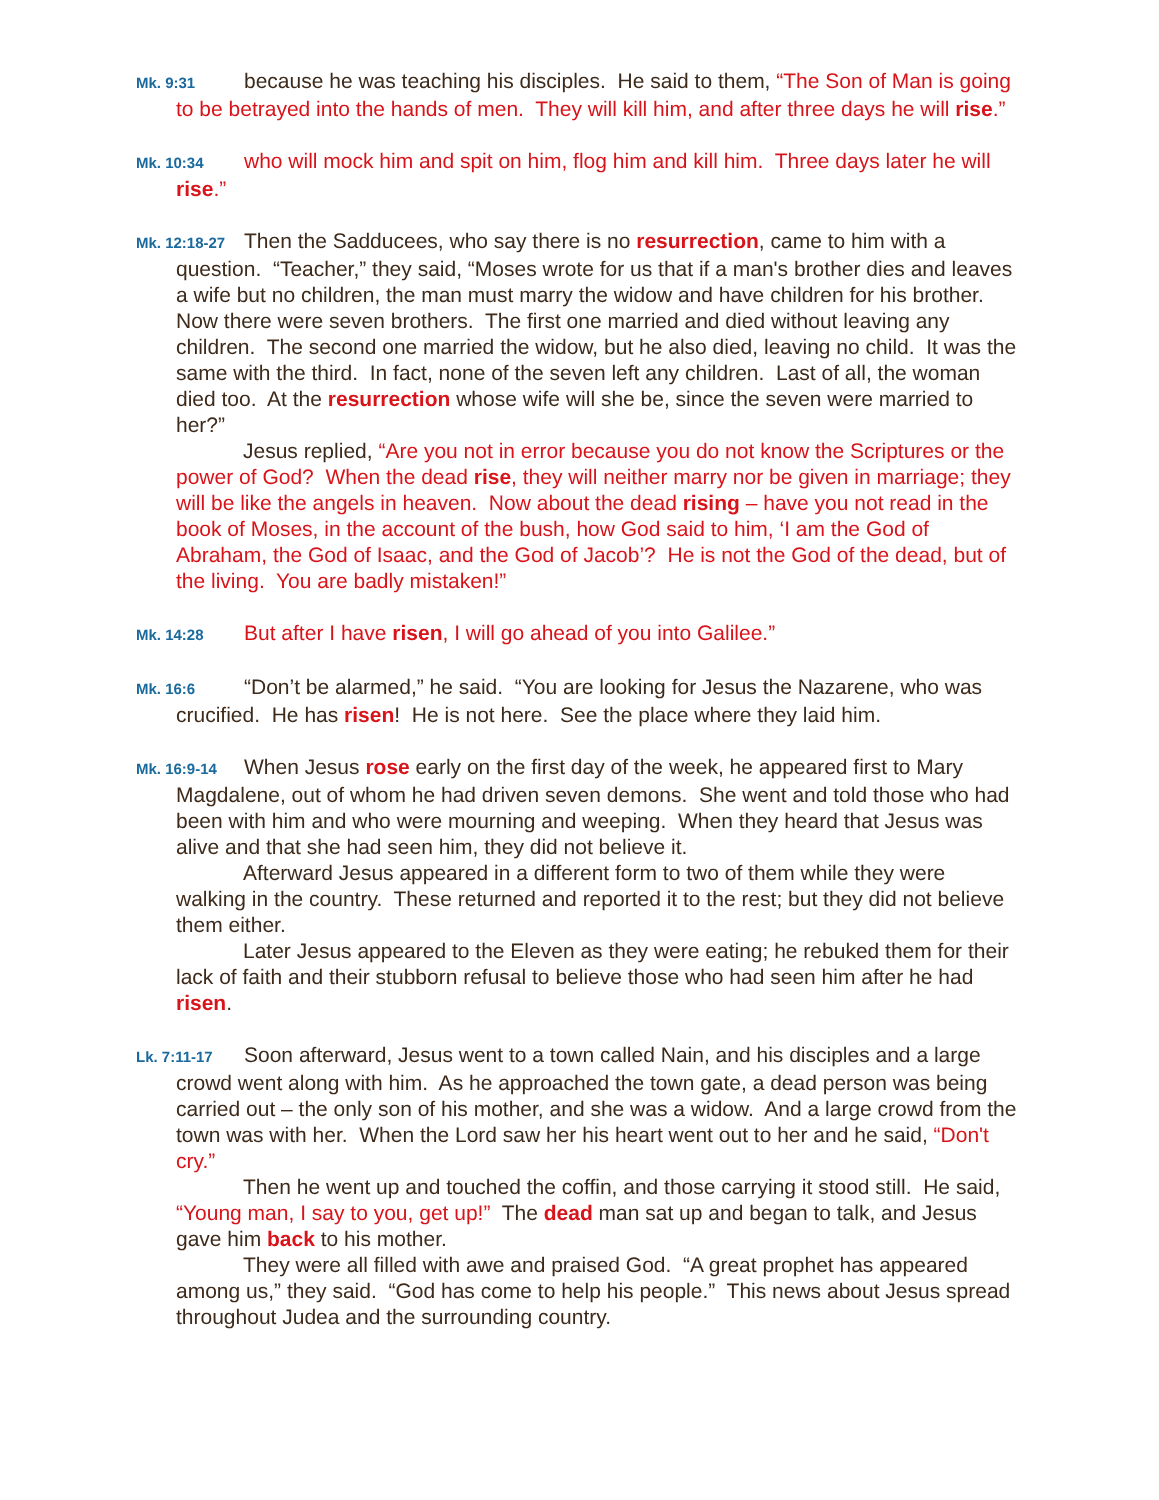Mk. 9:31 because he was teaching his disciples. He said to them, “The Son of Man is going to be betrayed into the hands of men. They will kill him, and after three days he will rise.”
Mk. 10:34 who will mock him and spit on him, flog him and kill him. Three days later he will rise.”
Mk. 12:18-27 Then the Sadducees, who say there is no resurrection, came to him with a question. “Teacher,” they said, “Moses wrote for us that if a man's brother dies and leaves a wife but no children, the man must marry the widow and have children for his brother. Now there were seven brothers. The first one married and died without leaving any children. The second one married the widow, but he also died, leaving no child. It was the same with the third. In fact, none of the seven left any children. Last of all, the woman died too. At the resurrection whose wife will she be, since the seven were married to her?”
Jesus replied, “Are you not in error because you do not know the Scriptures or the power of God? When the dead rise, they will neither marry nor be given in marriage; they will be like the angels in heaven. Now about the dead rising – have you not read in the book of Moses, in the account of the bush, how God said to him, ‘I am the God of Abraham, the God of Isaac, and the God of Jacob’? He is not the God of the dead, but of the living. You are badly mistaken!”
Mk. 14:28 But after I have risen, I will go ahead of you into Galilee.”
Mk. 16:6 “Don’t be alarmed,” he said. “You are looking for Jesus the Nazarene, who was crucified. He has risen! He is not here. See the place where they laid him.
Mk. 16:9-14 When Jesus rose early on the first day of the week, he appeared first to Mary Magdalene, out of whom he had driven seven demons. She went and told those who had been with him and who were mourning and weeping. When they heard that Jesus was alive and that she had seen him, they did not believe it.
Afterward Jesus appeared in a different form to two of them while they were walking in the country. These returned and reported it to the rest; but they did not believe them either.
Later Jesus appeared to the Eleven as they were eating; he rebuked them for their lack of faith and their stubborn refusal to believe those who had seen him after he had risen.
Lk. 7:11-17 Soon afterward, Jesus went to a town called Nain, and his disciples and a large crowd went along with him. As he approached the town gate, a dead person was being carried out – the only son of his mother, and she was a widow. And a large crowd from the town was with her. When the Lord saw her his heart went out to her and he said, “Don't cry.”
Then he went up and touched the coffin, and those carrying it stood still. He said, “Young man, I say to you, get up!” The dead man sat up and began to talk, and Jesus gave him back to his mother.
They were all filled with awe and praised God. “A great prophet has appeared among us,” they said. “God has come to help his people.” This news about Jesus spread throughout Judea and the surrounding country.